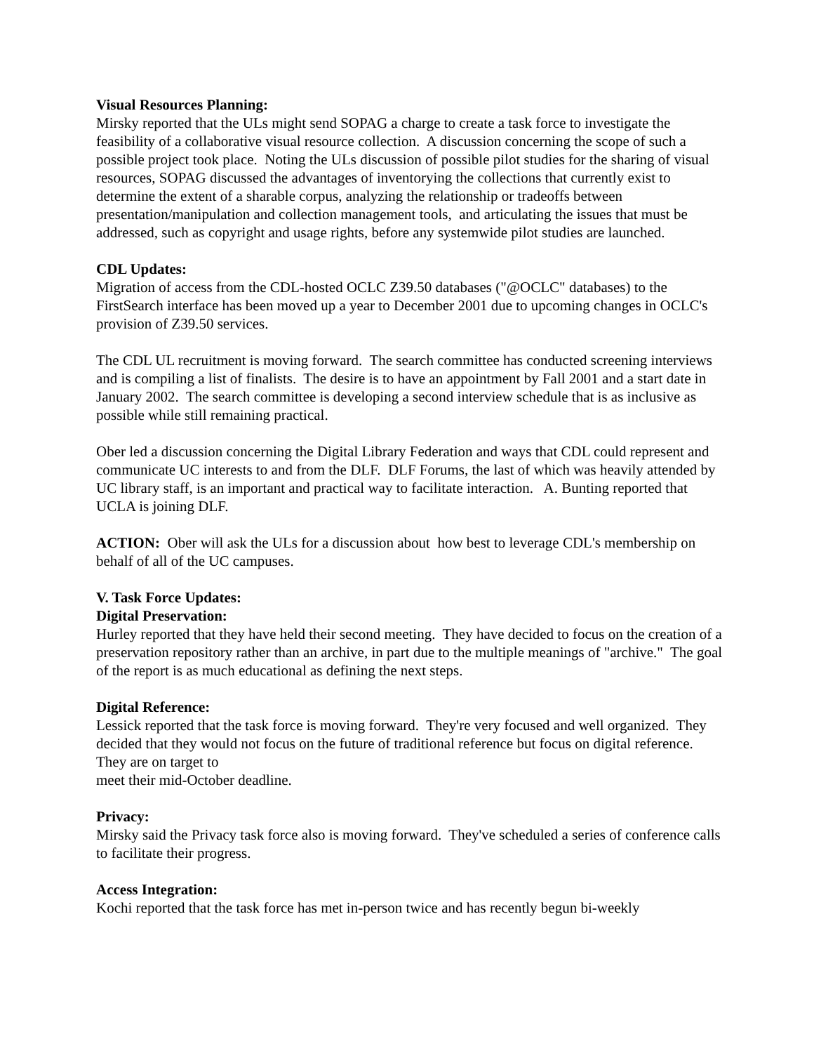Visual Resources Planning:
Mirsky reported that the ULs might send SOPAG a charge to create a task force to investigate the feasibility of a collaborative visual resource collection. A discussion concerning the scope of such a possible project took place. Noting the ULs discussion of possible pilot studies for the sharing of visual resources, SOPAG discussed the advantages of inventorying the collections that currently exist to determine the extent of a sharable corpus, analyzing the relationship or tradeoffs between presentation/manipulation and collection management tools, and articulating the issues that must be addressed, such as copyright and usage rights, before any systemwide pilot studies are launched.
CDL Updates:
Migration of access from the CDL-hosted OCLC Z39.50 databases ("@OCLC" databases) to the FirstSearch interface has been moved up a year to December 2001 due to upcoming changes in OCLC's provision of Z39.50 services.
The CDL UL recruitment is moving forward. The search committee has conducted screening interviews and is compiling a list of finalists. The desire is to have an appointment by Fall 2001 and a start date in January 2002. The search committee is developing a second interview schedule that is as inclusive as possible while still remaining practical.
Ober led a discussion concerning the Digital Library Federation and ways that CDL could represent and communicate UC interests to and from the DLF. DLF Forums, the last of which was heavily attended by UC library staff, is an important and practical way to facilitate interaction. A. Bunting reported that UCLA is joining DLF.
ACTION: Ober will ask the ULs for a discussion about how best to leverage CDL's membership on behalf of all of the UC campuses.
V. Task Force Updates:
Digital Preservation:
Hurley reported that they have held their second meeting. They have decided to focus on the creation of a preservation repository rather than an archive, in part due to the multiple meanings of "archive." The goal of the report is as much educational as defining the next steps.
Digital Reference:
Lessick reported that the task force is moving forward. They're very focused and well organized. They decided that they would not focus on the future of traditional reference but focus on digital reference. They are on target to
meet their mid-October deadline.
Privacy:
Mirsky said the Privacy task force also is moving forward. They've scheduled a series of conference calls to facilitate their progress.
Access Integration:
Kochi reported that the task force has met in-person twice and has recently begun bi-weekly